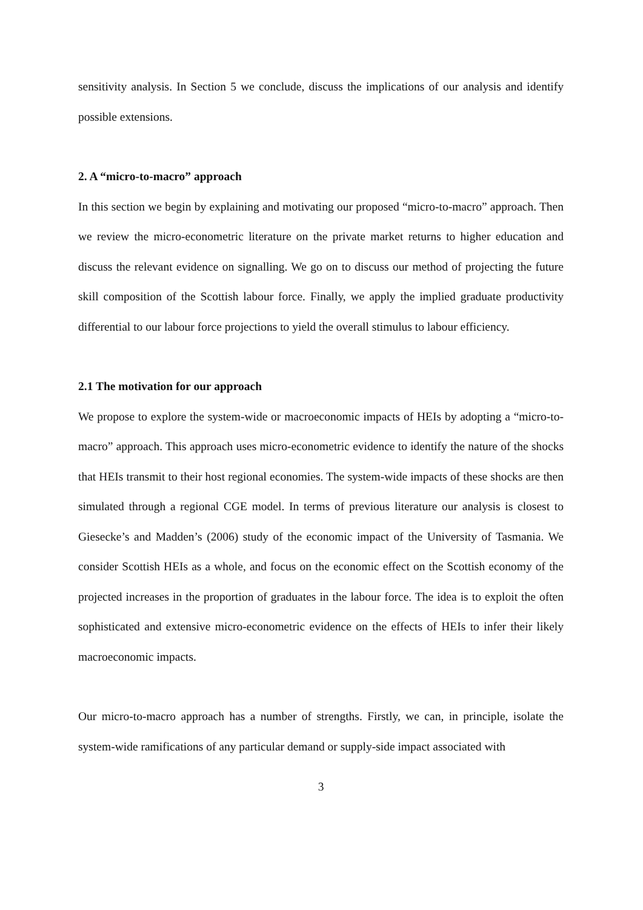sensitivity analysis. In Section 5 we conclude, discuss the implications of our analysis and identify possible extensions.
2. A “micro-to-macro” approach
In this section we begin by explaining and motivating our proposed “micro-to-macro” approach. Then we review the micro-econometric literature on the private market returns to higher education and discuss the relevant evidence on signalling. We go on to discuss our method of projecting the future skill composition of the Scottish labour force. Finally, we apply the implied graduate productivity differential to our labour force projections to yield the overall stimulus to labour efficiency.
2.1 The motivation for our approach
We propose to explore the system-wide or macroeconomic impacts of HEIs by adopting a “micro-to-macro” approach. This approach uses micro-econometric evidence to identify the nature of the shocks that HEIs transmit to their host regional economies. The system-wide impacts of these shocks are then simulated through a regional CGE model. In terms of previous literature our analysis is closest to Giesecke’s and Madden’s (2006) study of the economic impact of the University of Tasmania. We consider Scottish HEIs as a whole, and focus on the economic effect on the Scottish economy of the projected increases in the proportion of graduates in the labour force. The idea is to exploit the often sophisticated and extensive micro-econometric evidence on the effects of HEIs to infer their likely macroeconomic impacts.
Our micro-to-macro approach has a number of strengths. Firstly, we can, in principle, isolate the system-wide ramifications of any particular demand or supply-side impact associated with
3